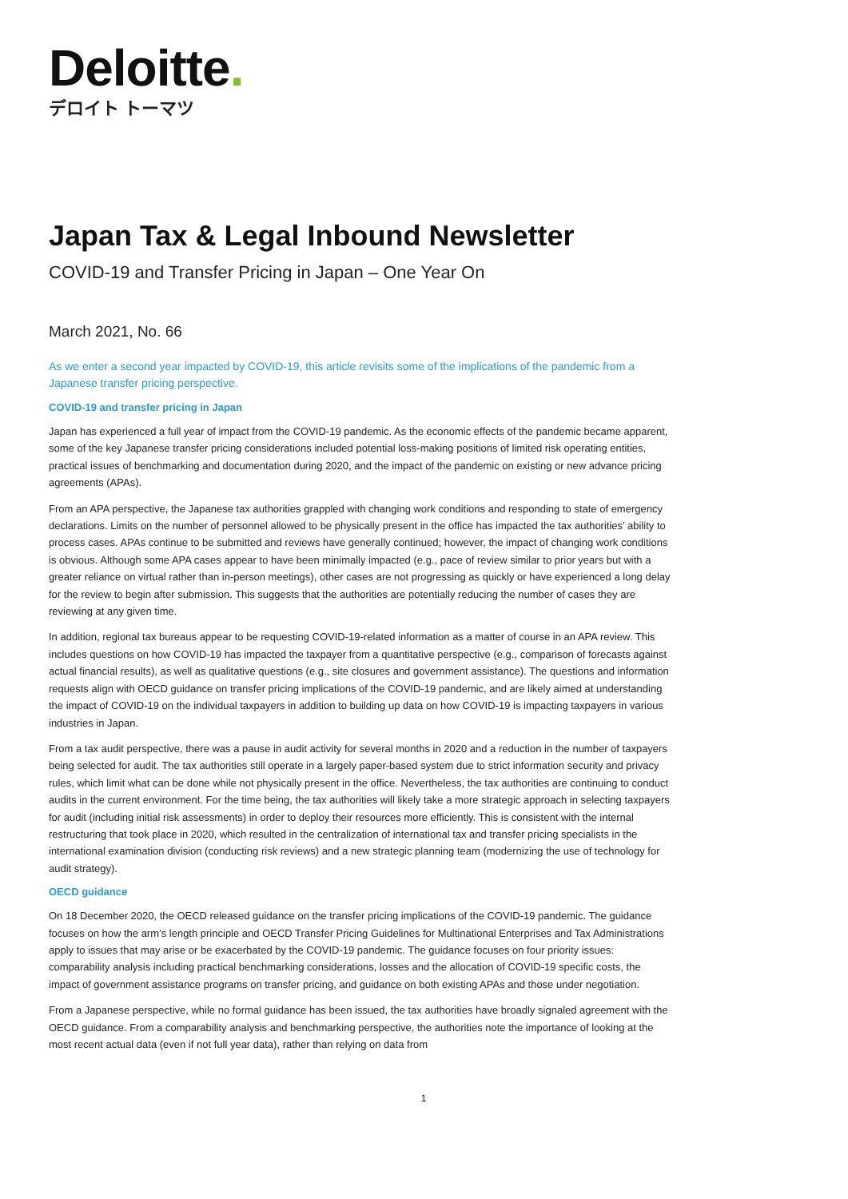Deloitte.
デロイト トーマツ
Japan Tax & Legal Inbound Newsletter
COVID-19 and Transfer Pricing in Japan – One Year On
March 2021, No. 66
As we enter a second year impacted by COVID-19, this article revisits some of the implications of the pandemic from a Japanese transfer pricing perspective.
COVID-19 and transfer pricing in Japan
Japan has experienced a full year of impact from the COVID-19 pandemic. As the economic effects of the pandemic became apparent, some of the key Japanese transfer pricing considerations included potential loss-making positions of limited risk operating entities, practical issues of benchmarking and documentation during 2020, and the impact of the pandemic on existing or new advance pricing agreements (APAs).
From an APA perspective, the Japanese tax authorities grappled with changing work conditions and responding to state of emergency declarations. Limits on the number of personnel allowed to be physically present in the office has impacted the tax authorities’ ability to process cases. APAs continue to be submitted and reviews have generally continued; however, the impact of changing work conditions is obvious. Although some APA cases appear to have been minimally impacted (e.g., pace of review similar to prior years but with a greater reliance on virtual rather than in-person meetings), other cases are not progressing as quickly or have experienced a long delay for the review to begin after submission. This suggests that the authorities are potentially reducing the number of cases they are reviewing at any given time.
In addition, regional tax bureaus appear to be requesting COVID-19-related information as a matter of course in an APA review. This includes questions on how COVID-19 has impacted the taxpayer from a quantitative perspective (e.g., comparison of forecasts against actual financial results), as well as qualitative questions (e.g., site closures and government assistance). The questions and information requests align with OECD guidance on transfer pricing implications of the COVID-19 pandemic, and are likely aimed at understanding the impact of COVID-19 on the individual taxpayers in addition to building up data on how COVID-19 is impacting taxpayers in various industries in Japan.
From a tax audit perspective, there was a pause in audit activity for several months in 2020 and a reduction in the number of taxpayers being selected for audit. The tax authorities still operate in a largely paper-based system due to strict information security and privacy rules, which limit what can be done while not physically present in the office. Nevertheless, the tax authorities are continuing to conduct audits in the current environment. For the time being, the tax authorities will likely take a more strategic approach in selecting taxpayers for audit (including initial risk assessments) in order to deploy their resources more efficiently. This is consistent with the internal restructuring that took place in 2020, which resulted in the centralization of international tax and transfer pricing specialists in the international examination division (conducting risk reviews) and a new strategic planning team (modernizing the use of technology for audit strategy).
OECD guidance
On 18 December 2020, the OECD released guidance on the transfer pricing implications of the COVID-19 pandemic. The guidance focuses on how the arm’s length principle and OECD Transfer Pricing Guidelines for Multinational Enterprises and Tax Administrations apply to issues that may arise or be exacerbated by the COVID-19 pandemic. The guidance focuses on four priority issues: comparability analysis including practical benchmarking considerations, losses and the allocation of COVID-19 specific costs, the impact of government assistance programs on transfer pricing, and guidance on both existing APAs and those under negotiation.
From a Japanese perspective, while no formal guidance has been issued, the tax authorities have broadly signaled agreement with the OECD guidance. From a comparability analysis and benchmarking perspective, the authorities note the importance of looking at the most recent actual data (even if not full year data), rather than relying on data from
1